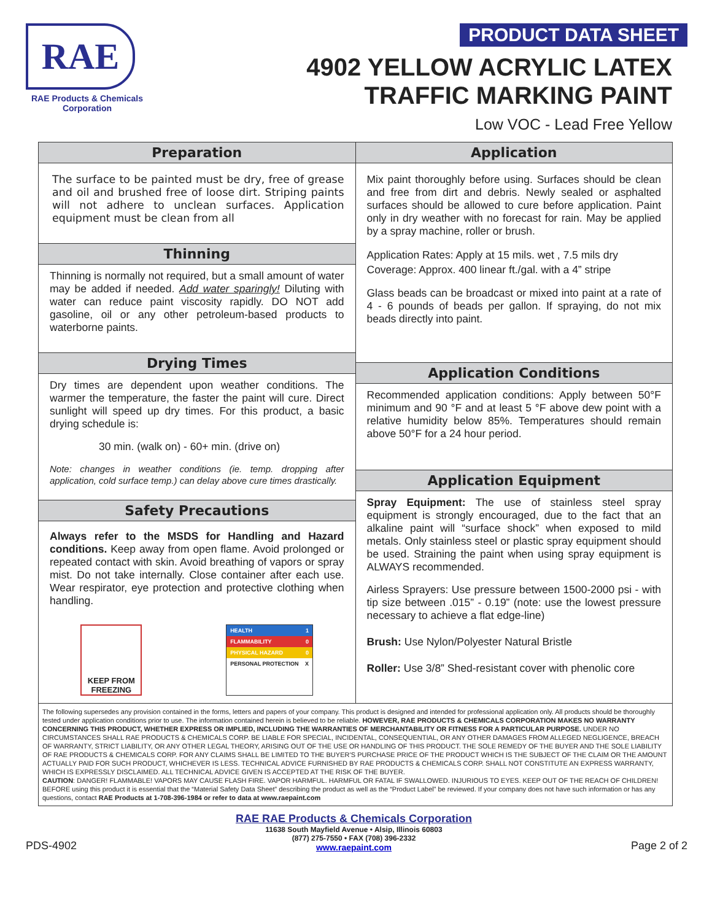RAE
RAE Products & Chemicals Corporation
PRODUCT DATA SHEET
4902 YELLOW ACRYLIC LATEX
TRAFFIC MARKING PAINT
Low VOC - Lead Free Yellow
Preparation
The surface to be painted must be dry, free of grease and oil and brushed free of loose dirt. Striping paints will not adhere to unclean surfaces. Application equipment must be clean from all
Thinning
Thinning is normally not required, but a small amount of water may be added if needed. Add water sparingly! Diluting with water can reduce paint viscosity rapidly. DO NOT add gasoline, oil or any other petroleum-based products to waterborne paints.
Drying Times
Dry times are dependent upon weather conditions. The warmer the temperature, the faster the paint will cure. Direct sunlight will speed up dry times. For this product, a basic drying schedule is:
30 min. (walk on) - 60+ min. (drive on)
Note: changes in weather conditions (ie. temp. dropping after application, cold surface temp.) can delay above cure times drastically.
Safety Precautions
Always refer to the MSDS for Handling and Hazard conditions. Keep away from open flame. Avoid prolonged or repeated contact with skin. Avoid breathing of vapors or spray mist. Do not take internally. Close container after each use. Wear respirator, eye protection and protective clothing when handling.
KEEP FROM
FREEZING
HEALTH 1
FLAMMABILITY 0
PHYSICAL HAZARD 0
PERSONAL PROTECTION X
Application
Mix paint thoroughly before using. Surfaces should be clean and free from dirt and debris. Newly sealed or asphalted surfaces should be allowed to cure before application. Paint only in dry weather with no forecast for rain. May be applied by a spray machine, roller or brush.
Application Rates: Apply at 15 mils. wet , 7.5 mils dry
Coverage: Approx. 400 linear ft./gal. with a 4” stripe
Glass beads can be broadcast or mixed into paint at a rate of 4 - 6 pounds of beads per gallon. If spraying, do not mix beads directly into paint.
Application Conditions
Recommended application conditions: Apply between 50°F minimum and 90 °F and at least 5 °F above dew point with a relative humidity below 85%. Temperatures should remain above 50°F for a 24 hour period.
Application Equipment
Spray Equipment: The use of stainless steel spray equipment is strongly encouraged, due to the fact that an alkaline paint will “surface shock” when exposed to mild metals. Only stainless steel or plastic spray equipment should be used. Straining the paint when using spray equipment is ALWAYS recommended.
Airless Sprayers: Use pressure between 1500-2000 psi - with tip size between .015” - 0.19” (note: use the lowest pressure necessary to achieve a flat edge-line)
Brush: Use Nylon/Polyester Natural Bristle
Roller: Use 3/8” Shed-resistant cover with phenolic core
The following supersedes any provision contained in the forms, letters and papers of your company. This product is designed and intended for professional application only. All products should be thoroughly tested under application conditions prior to use. The information contained herein is believed to be reliable. HOWEVER, RAE PRODUCTS & CHEMICALS CORPORATION MAKES NO WARRANTY CONCERNING THIS PRODUCT, WHETHER EXPRESS OR IMPLIED, INCLUDING THE WARRANTIES OF MERCHANTABILITY OR FITNESS FOR A PARTICULAR PURPOSE. UNDER NO CIRCUMSTANCES SHALL RAE PRODUCTS & CHEMICALS CORP. BE LIABLE FOR SPECIAL, INCIDENTAL, CONSEQUENTIAL, OR ANY OTHER DAMAGES FROM ALLEGED NEGLIGENCE, BREACH OF WARRANTY, STRICT LIABILITY, OR ANY OTHER LEGAL THEORY, ARISING OUT OF THE USE OR HANDLING OF THIS PRODUCT. THE SOLE REMEDY OF THE BUYER AND THE SOLE LIABILITY OF RAE PRODUCTS & CHEMICALS CORP. FOR ANY CLAIMS SHALL BE LIMITED TO THE BUYER’S PURCHASE PRICE OF THE PRODUCT WHICH IS THE SUBJECT OF THE CLAIM OR THE AMOUNT ACTUALLY PAID FOR SUCH PRODUCT, WHICHEVER IS LESS. TECHNICAL ADVICE FURNISHED BY RAE PRODUCTS & CHEMICALS CORP. SHALL NOT CONSTITUTE AN EXPRESS WARRANTY, WHICH IS EXPRESSLY DISCLAIMED. ALL TECHNICAL ADVICE GIVEN IS ACCEPTED AT THE RISK OF THE BUYER.
CAUTION: DANGER! FLAMMABLE! VAPORS MAY CAUSE FLASH FIRE. VAPOR HARMFUL. HARMFUL OR FATAL IF SWALLOWED. INJURIOUS TO EYES. KEEP OUT OF THE REACH OF CHILDREN! BEFORE using this product it is essential that the “Material Safety Data Sheet” describing the product as well as the “Product Label” be reviewed. If your company does not have such information or has any questions, contact RAE Products at 1-708-396-1984 or refer to data at www.raepaint.com
PDS-4902
RAE RAE Products & Chemicals Corporation
11638 South Mayfield Avenue • Alsip, Illinois 60803
(877) 275-7550 • FAX (708) 396-2332
www.raepaint.com
Page 2 of 2